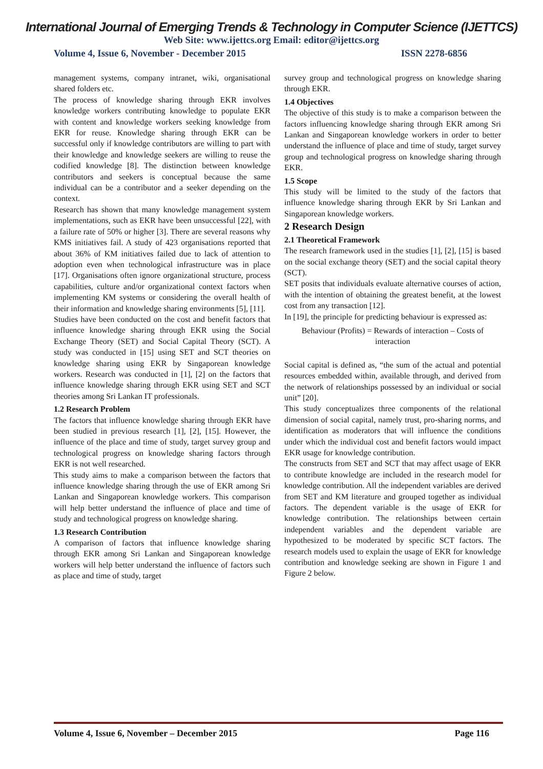International Journal of Emerging Trends & Technology in Computer Science (IJETTCS)
Web Site: www.ijettcs.org Email: editor@ijettcs.org
Volume 4, Issue 6, November - December 2015 ISSN 2278-6856
management systems, company intranet, wiki, organisational shared folders etc.
The process of knowledge sharing through EKR involves knowledge workers contributing knowledge to populate EKR with content and knowledge workers seeking knowledge from EKR for reuse. Knowledge sharing through EKR can be successful only if knowledge contributors are willing to part with their knowledge and knowledge seekers are willing to reuse the codified knowledge [8]. The distinction between knowledge contributors and seekers is conceptual because the same individual can be a contributor and a seeker depending on the context.
Research has shown that many knowledge management system implementations, such as EKR have been unsuccessful [22], with a failure rate of 50% or higher [3]. There are several reasons why KMS initiatives fail. A study of 423 organisations reported that about 36% of KM initiatives failed due to lack of attention to adoption even when technological infrastructure was in place [17]. Organisations often ignore organizational structure, process capabilities, culture and/or organizational context factors when implementing KM systems or considering the overall health of their information and knowledge sharing environments [5], [11].
Studies have been conducted on the cost and benefit factors that influence knowledge sharing through EKR using the Social Exchange Theory (SET) and Social Capital Theory (SCT). A study was conducted in [15] using SET and SCT theories on knowledge sharing using EKR by Singaporean knowledge workers. Research was conducted in [1], [2] on the factors that influence knowledge sharing through EKR using SET and SCT theories among Sri Lankan IT professionals.
1.2 Research Problem
The factors that influence knowledge sharing through EKR have been studied in previous research [1], [2], [15]. However, the influence of the place and time of study, target survey group and technological progress on knowledge sharing factors through EKR is not well researched.
This study aims to make a comparison between the factors that influence knowledge sharing through the use of EKR among Sri Lankan and Singaporean knowledge workers. This comparison will help better understand the influence of place and time of study and technological progress on knowledge sharing.
1.3 Research Contribution
A comparison of factors that influence knowledge sharing through EKR among Sri Lankan and Singaporean knowledge workers will help better understand the influence of factors such as place and time of study, target
survey group and technological progress on knowledge sharing through EKR.
1.4 Objectives
The objective of this study is to make a comparison between the factors influencing knowledge sharing through EKR among Sri Lankan and Singaporean knowledge workers in order to better understand the influence of place and time of study, target survey group and technological progress on knowledge sharing through EKR.
1.5 Scope
This study will be limited to the study of the factors that influence knowledge sharing through EKR by Sri Lankan and Singaporean knowledge workers.
2 Research Design
2.1 Theoretical Framework
The research framework used in the studies [1], [2], [15] is based on the social exchange theory (SET) and the social capital theory (SCT).
SET posits that individuals evaluate alternative courses of action, with the intention of obtaining the greatest benefit, at the lowest cost from any transaction [12].
In [19], the principle for predicting behaviour is expressed as:
Behaviour (Profits) = Rewards of interaction – Costs of interaction
Social capital is defined as, “the sum of the actual and potential resources embedded within, available through, and derived from the network of relationships possessed by an individual or social unit” [20].
This study conceptualizes three components of the relational dimension of social capital, namely trust, pro-sharing norms, and identification as moderators that will influence the conditions under which the individual cost and benefit factors would impact EKR usage for knowledge contribution.
The constructs from SET and SCT that may affect usage of EKR to contribute knowledge are included in the research model for knowledge contribution. All the independent variables are derived from SET and KM literature and grouped together as individual factors. The dependent variable is the usage of EKR for knowledge contribution. The relationships between certain independent variables and the dependent variable are hypothesized to be moderated by specific SCT factors. The research models used to explain the usage of EKR for knowledge contribution and knowledge seeking are shown in Figure 1 and Figure 2 below.
Volume 4, Issue 6, November – December 2015 Page 116